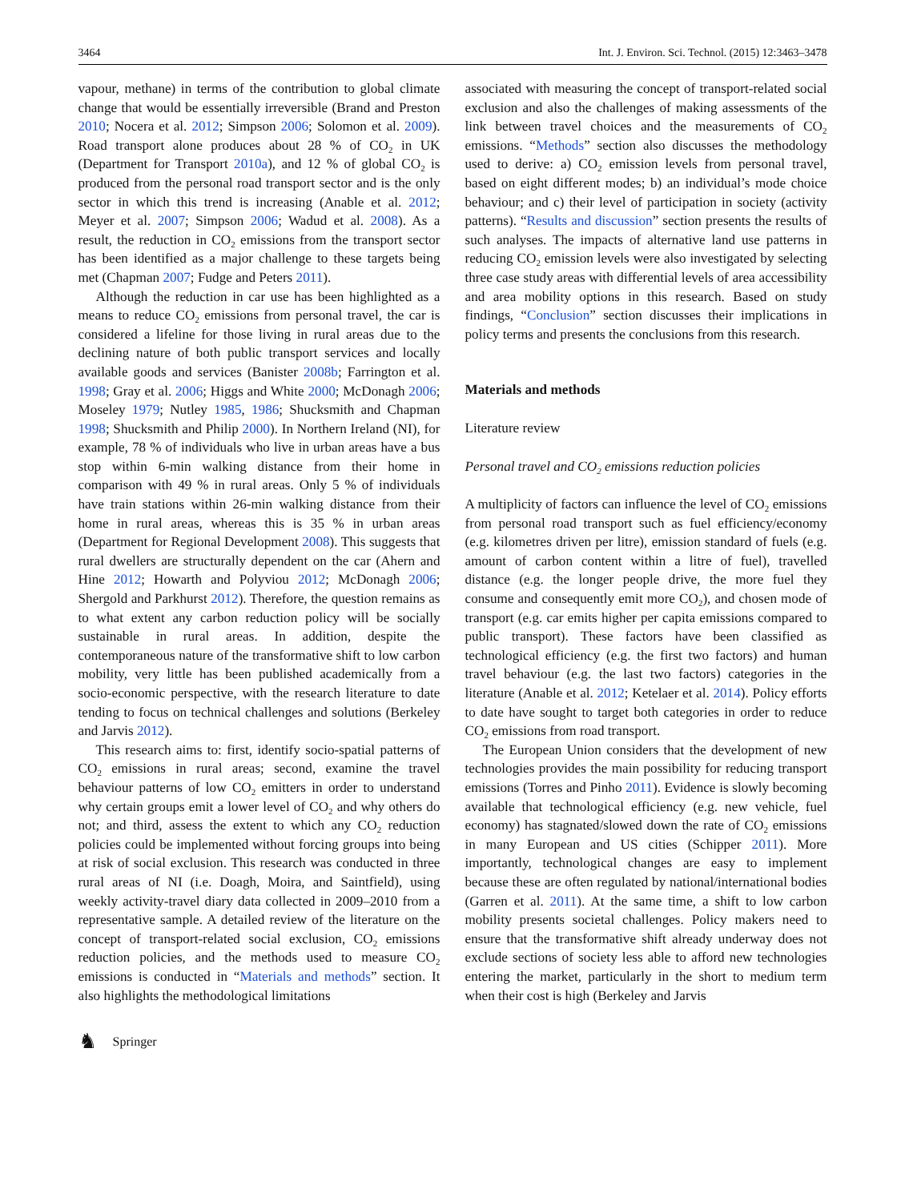3464 Int. J. Environ. Sci. Technol. (2015) 12:3463–3478
vapour, methane) in terms of the contribution to global climate change that would be essentially irreversible (Brand and Preston 2010; Nocera et al. 2012; Simpson 2006; Solomon et al. 2009). Road transport alone produces about 28 % of CO<sub>2</sub> in UK (Department for Transport 2010a), and 12 % of global CO<sub>2</sub> is produced from the personal road transport sector and is the only sector in which this trend is increasing (Anable et al. 2012; Meyer et al. 2007; Simpson 2006; Wadud et al. 2008). As a result, the reduction in CO<sub>2</sub> emissions from the transport sector has been identified as a major challenge to these targets being met (Chapman 2007; Fudge and Peters 2011).
Although the reduction in car use has been highlighted as a means to reduce CO<sub>2</sub> emissions from personal travel, the car is considered a lifeline for those living in rural areas due to the declining nature of both public transport services and locally available goods and services (Banister 2008b; Farrington et al. 1998; Gray et al. 2006; Higgs and White 2000; McDonagh 2006; Moseley 1979; Nutley 1985, 1986; Shucksmith and Chapman 1998; Shucksmith and Philip 2000). In Northern Ireland (NI), for example, 78 % of individuals who live in urban areas have a bus stop within 6-min walking distance from their home in comparison with 49 % in rural areas. Only 5 % of individuals have train stations within 26-min walking distance from their home in rural areas, whereas this is 35 % in urban areas (Department for Regional Development 2008). This suggests that rural dwellers are structurally dependent on the car (Ahern and Hine 2012; Howarth and Polyviou 2012; McDonagh 2006; Shergold and Parkhurst 2012). Therefore, the question remains as to what extent any carbon reduction policy will be socially sustainable in rural areas. In addition, despite the contemporaneous nature of the transformative shift to low carbon mobility, very little has been published academically from a socio-economic perspective, with the research literature to date tending to focus on technical challenges and solutions (Berkeley and Jarvis 2012).
This research aims to: first, identify socio-spatial patterns of CO<sub>2</sub> emissions in rural areas; second, examine the travel behaviour patterns of low CO<sub>2</sub> emitters in order to understand why certain groups emit a lower level of CO<sub>2</sub> and why others do not; and third, assess the extent to which any CO<sub>2</sub> reduction policies could be implemented without forcing groups into being at risk of social exclusion. This research was conducted in three rural areas of NI (i.e. Doagh, Moira, and Saintfield), using weekly activity-travel diary data collected in 2009–2010 from a representative sample. A detailed review of the literature on the concept of transport-related social exclusion, CO<sub>2</sub> emissions reduction policies, and the methods used to measure CO<sub>2</sub> emissions is conducted in “Materials and methods” section. It also highlights the methodological limitations
associated with measuring the concept of transport-related social exclusion and also the challenges of making assessments of the link between travel choices and the measurements of CO<sub>2</sub> emissions. “Methods” section also discusses the methodology used to derive: a) CO<sub>2</sub> emission levels from personal travel, based on eight different modes; b) an individual’s mode choice behaviour; and c) their level of participation in society (activity patterns). “Results and discussion” section presents the results of such analyses. The impacts of alternative land use patterns in reducing CO<sub>2</sub> emission levels were also investigated by selecting three case study areas with differential levels of area accessibility and area mobility options in this research. Based on study findings, “Conclusion” section discusses their implications in policy terms and presents the conclusions from this research.
Materials and methods
Literature review
Personal travel and CO<sub>2</sub> emissions reduction policies
A multiplicity of factors can influence the level of CO<sub>2</sub> emissions from personal road transport such as fuel efficiency/economy (e.g. kilometres driven per litre), emission standard of fuels (e.g. amount of carbon content within a litre of fuel), travelled distance (e.g. the longer people drive, the more fuel they consume and consequently emit more CO<sub>2</sub>), and chosen mode of transport (e.g. car emits higher per capita emissions compared to public transport). These factors have been classified as technological efficiency (e.g. the first two factors) and human travel behaviour (e.g. the last two factors) categories in the literature (Anable et al. 2012; Ketelaer et al. 2014). Policy efforts to date have sought to target both categories in order to reduce CO<sub>2</sub> emissions from road transport.
The European Union considers that the development of new technologies provides the main possibility for reducing transport emissions (Torres and Pinho 2011). Evidence is slowly becoming available that technological efficiency (e.g. new vehicle, fuel economy) has stagnated/slowed down the rate of CO<sub>2</sub> emissions in many European and US cities (Schipper 2011). More importantly, technological changes are easy to implement because these are often regulated by national/international bodies (Garren et al. 2011). At the same time, a shift to low carbon mobility presents societal challenges. Policy makers need to ensure that the transformative shift already underway does not exclude sections of society less able to afford new technologies entering the market, particularly in the short to medium term when their cost is high (Berkeley and Jarvis
♞ Springer